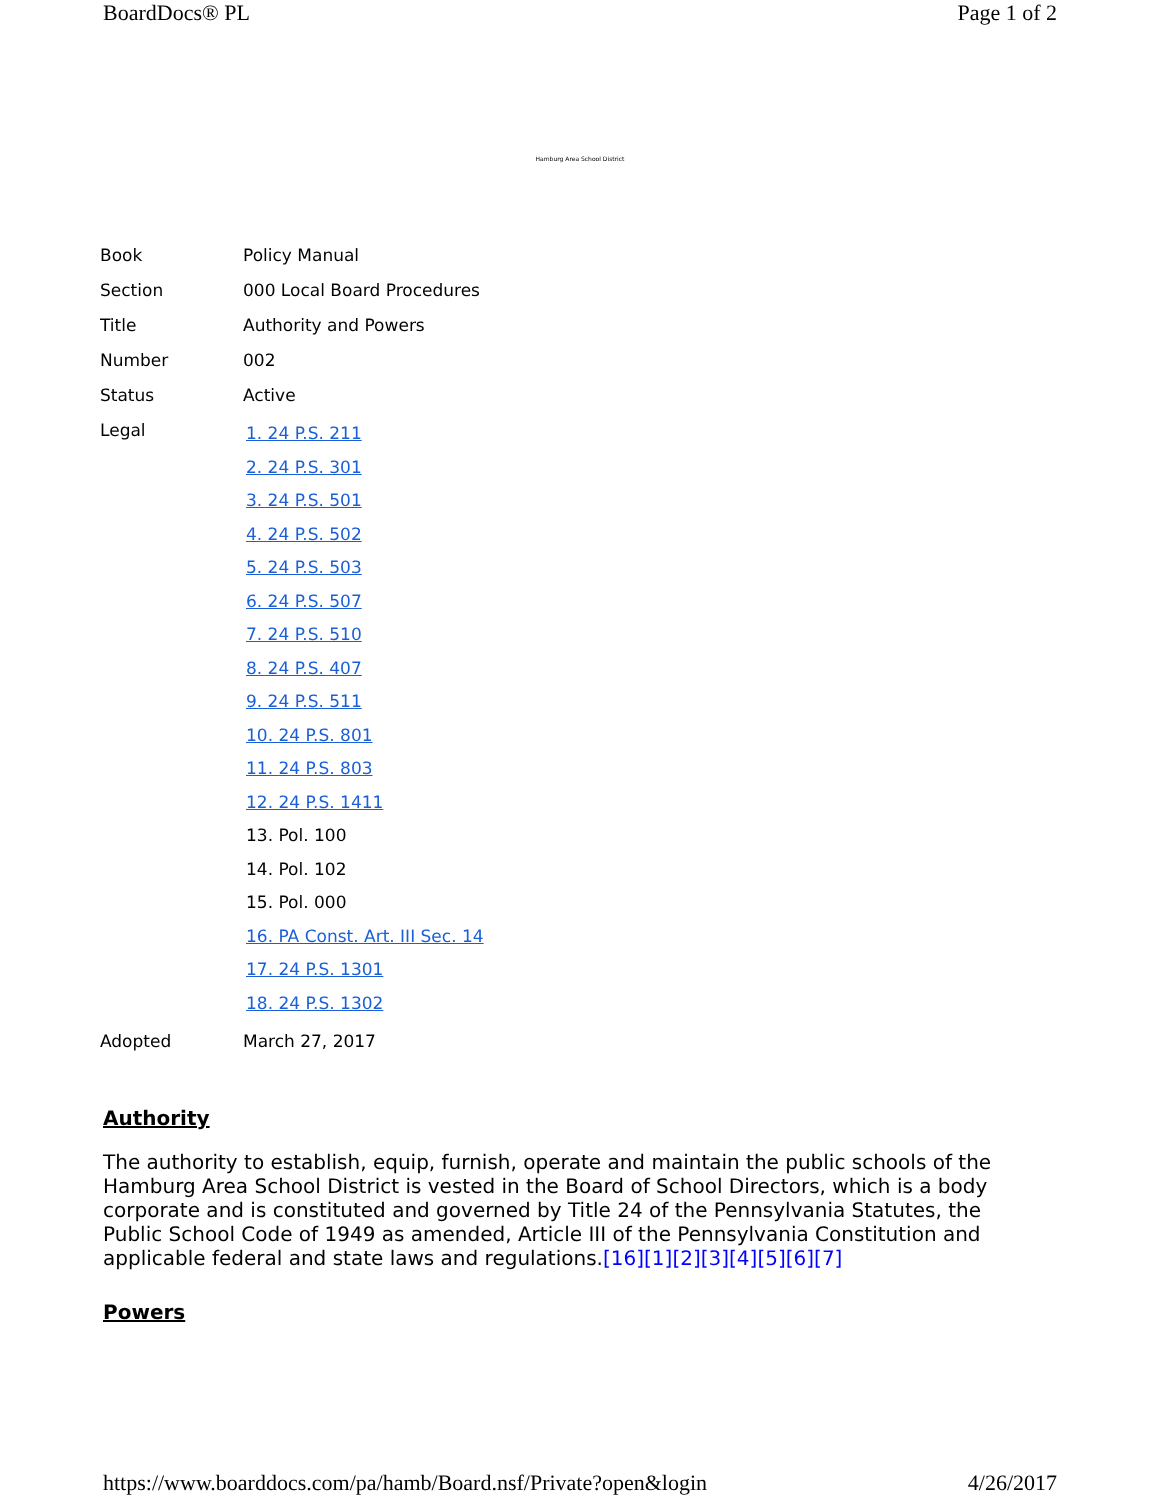BoardDocs® PL Page 1 of 2
Hamburg Area School District
| Book | Policy Manual |
| Section | 000 Local Board Procedures |
| Title | Authority and Powers |
| Number | 002 |
| Status | Active |
| Legal | 1. 24 P.S. 211 2. 24 P.S. 301 3. 24 P.S. 501 4. 24 P.S. 502 5. 24 P.S. 503 6. 24 P.S. 507 7. 24 P.S. 510 8. 24 P.S. 407 9. 24 P.S. 511 10. 24 P.S. 801 11. 24 P.S. 803 12. 24 P.S. 1411 13. Pol. 100 14. Pol. 102 15. Pol. 000 16. PA Const. Art. III Sec. 14 17. 24 P.S. 1301 18. 24 P.S. 1302 |
| Adopted | March 27, 2017 |
Authority
The authority to establish, equip, furnish, operate and maintain the public schools of the Hamburg Area School District is vested in the Board of School Directors, which is a body corporate and is constituted and governed by Title 24 of the Pennsylvania Statutes, the Public School Code of 1949 as amended, Article III of the Pennsylvania Constitution and applicable federal and state laws and regulations.[16][1][2][3][4][5][6][7]
Powers
https://www.boarddocs.com/pa/hamb/Board.nsf/Private?open&login 4/26/2017